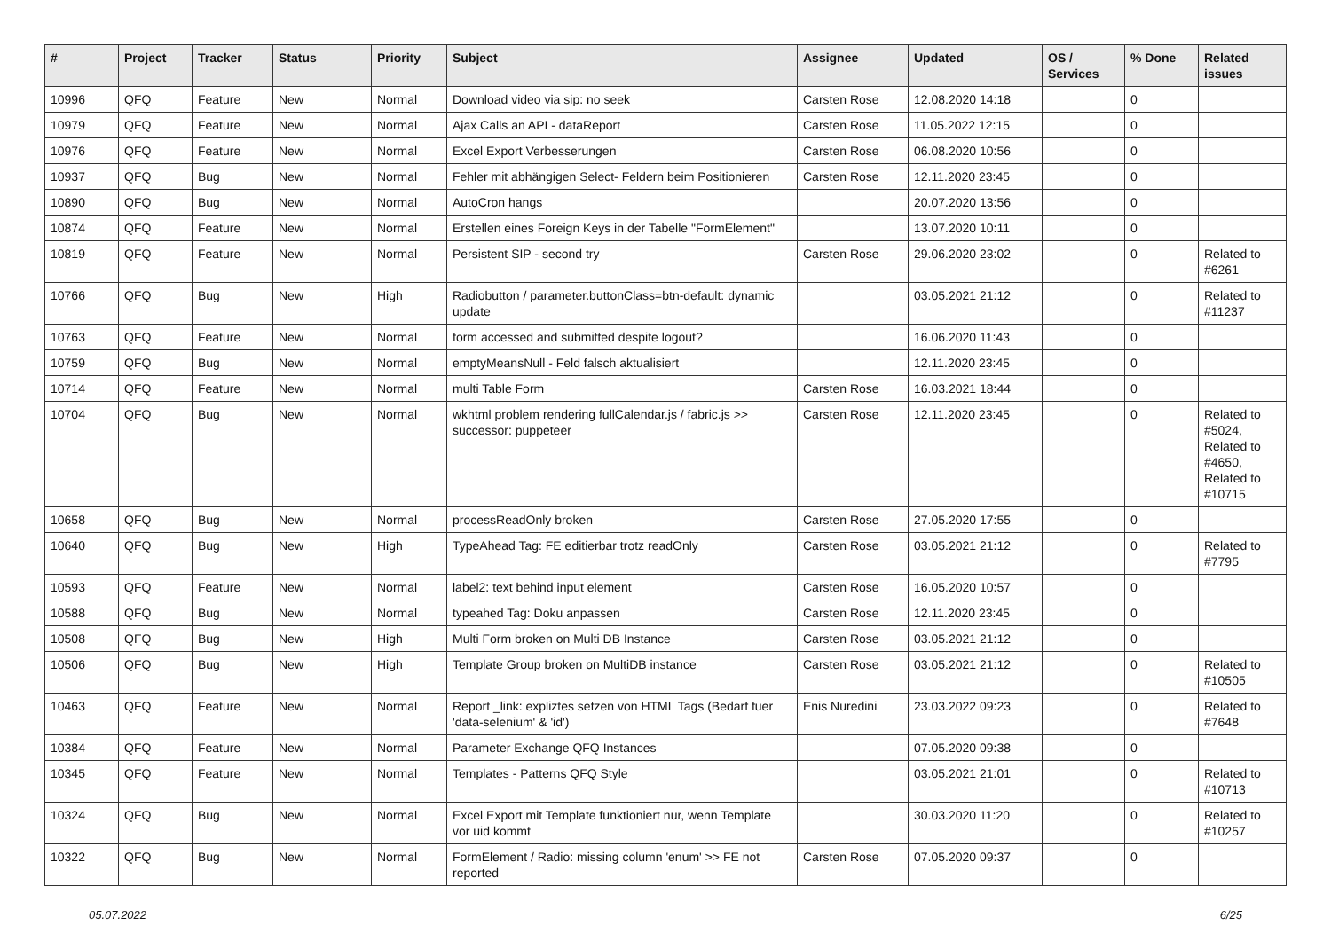| # | Project | Tracker | Status | Priority | Subject | Assignee | Updated | OS / Services | % Done | Related issues |
| --- | --- | --- | --- | --- | --- | --- | --- | --- | --- | --- |
| 10996 | QFQ | Feature | New | Normal | Download video via sip: no seek | Carsten Rose | 12.08.2020 14:18 | | 0 | |
| 10979 | QFQ | Feature | New | Normal | Ajax Calls an API - dataReport | Carsten Rose | 11.05.2022 12:15 | | 0 | |
| 10976 | QFQ | Feature | New | Normal | Excel Export Verbesserungen | Carsten Rose | 06.08.2020 10:56 | | 0 | |
| 10937 | QFQ | Bug | New | Normal | Fehler mit abhängigen Select- Feldern beim Positionieren | Carsten Rose | 12.11.2020 23:45 | | 0 | |
| 10890 | QFQ | Bug | New | Normal | AutoCron hangs | | 20.07.2020 13:56 | | 0 | |
| 10874 | QFQ | Feature | New | Normal | Erstellen eines Foreign Keys in der Tabelle "FormElement" | | 13.07.2020 10:11 | | 0 | |
| 10819 | QFQ | Feature | New | Normal | Persistent SIP - second try | Carsten Rose | 29.06.2020 23:02 | | 0 | Related to #6261 |
| 10766 | QFQ | Bug | New | High | Radiobutton / parameter.buttonClass=btn-default: dynamic update | | 03.05.2021 21:12 | | 0 | Related to #11237 |
| 10763 | QFQ | Feature | New | Normal | form accessed and submitted despite logout? | | 16.06.2020 11:43 | | 0 | |
| 10759 | QFQ | Bug | New | Normal | emptyMeansNull - Feld falsch aktualisiert | | 12.11.2020 23:45 | | 0 | |
| 10714 | QFQ | Feature | New | Normal | multi Table Form | Carsten Rose | 16.03.2021 18:44 | | 0 | |
| 10704 | QFQ | Bug | New | Normal | wkhtml problem rendering fullCalendar.js / fabric.js >> successor: puppeteer | Carsten Rose | 12.11.2020 23:45 | | 0 | Related to #5024, Related to #4650, Related to #10715 |
| 10658 | QFQ | Bug | New | Normal | processReadOnly broken | Carsten Rose | 27.05.2020 17:55 | | 0 | |
| 10640 | QFQ | Bug | New | High | TypeAhead Tag: FE editierbar trotz readOnly | Carsten Rose | 03.05.2021 21:12 | | 0 | Related to #7795 |
| 10593 | QFQ | Feature | New | Normal | label2: text behind input element | Carsten Rose | 16.05.2020 10:57 | | 0 | |
| 10588 | QFQ | Bug | New | Normal | typeahed Tag: Doku anpassen | Carsten Rose | 12.11.2020 23:45 | | 0 | |
| 10508 | QFQ | Bug | New | High | Multi Form broken on Multi DB Instance | Carsten Rose | 03.05.2021 21:12 | | 0 | |
| 10506 | QFQ | Bug | New | High | Template Group broken on MultiDB instance | Carsten Rose | 03.05.2021 21:12 | | 0 | Related to #10505 |
| 10463 | QFQ | Feature | New | Normal | Report _link: expliztes setzen von HTML Tags (Bedarf fuer 'data-selenium' & 'id') | Enis Nuredini | 23.03.2022 09:23 | | 0 | Related to #7648 |
| 10384 | QFQ | Feature | New | Normal | Parameter Exchange QFQ Instances | | 07.05.2020 09:38 | | 0 | |
| 10345 | QFQ | Feature | New | Normal | Templates - Patterns QFQ Style | | 03.05.2021 21:01 | | 0 | Related to #10713 |
| 10324 | QFQ | Bug | New | Normal | Excel Export mit Template funktioniert nur, wenn Template vor uid kommt | | 30.03.2020 11:20 | | 0 | Related to #10257 |
| 10322 | QFQ | Bug | New | Normal | FormElement / Radio: missing column 'enum' >> FE not reported | Carsten Rose | 07.05.2020 09:37 | | 0 | |
05.07.2022 6/25